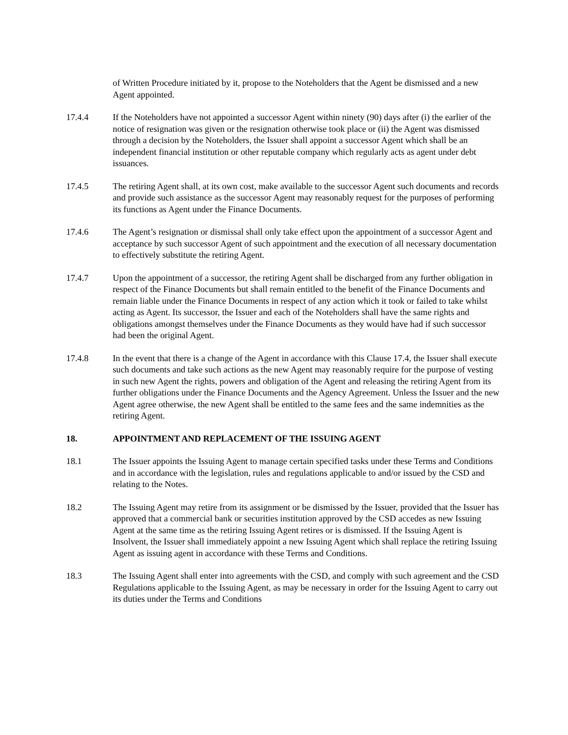of Written Procedure initiated by it, propose to the Noteholders that the Agent be dismissed and a new Agent appointed.
17.4.4 If the Noteholders have not appointed a successor Agent within ninety (90) days after (i) the earlier of the notice of resignation was given or the resignation otherwise took place or (ii) the Agent was dismissed through a decision by the Noteholders, the Issuer shall appoint a successor Agent which shall be an independent financial institution or other reputable company which regularly acts as agent under debt issuances.
17.4.5 The retiring Agent shall, at its own cost, make available to the successor Agent such documents and records and provide such assistance as the successor Agent may reasonably request for the purposes of performing its functions as Agent under the Finance Documents.
17.4.6 The Agent’s resignation or dismissal shall only take effect upon the appointment of a successor Agent and acceptance by such successor Agent of such appointment and the execution of all necessary documentation to effectively substitute the retiring Agent.
17.4.7 Upon the appointment of a successor, the retiring Agent shall be discharged from any further obligation in respect of the Finance Documents but shall remain entitled to the benefit of the Finance Documents and remain liable under the Finance Documents in respect of any action which it took or failed to take whilst acting as Agent. Its successor, the Issuer and each of the Noteholders shall have the same rights and obligations amongst themselves under the Finance Documents as they would have had if such successor had been the original Agent.
17.4.8 In the event that there is a change of the Agent in accordance with this Clause 17.4, the Issuer shall execute such documents and take such actions as the new Agent may reasonably require for the purpose of vesting in such new Agent the rights, powers and obligation of the Agent and releasing the retiring Agent from its further obligations under the Finance Documents and the Agency Agreement. Unless the Issuer and the new Agent agree otherwise, the new Agent shall be entitled to the same fees and the same indemnities as the retiring Agent.
18. APPOINTMENT AND REPLACEMENT OF THE ISSUING AGENT
18.1 The Issuer appoints the Issuing Agent to manage certain specified tasks under these Terms and Conditions and in accordance with the legislation, rules and regulations applicable to and/or issued by the CSD and relating to the Notes.
18.2 The Issuing Agent may retire from its assignment or be dismissed by the Issuer, provided that the Issuer has approved that a commercial bank or securities institution approved by the CSD accedes as new Issuing Agent at the same time as the retiring Issuing Agent retires or is dismissed. If the Issuing Agent is Insolvent, the Issuer shall immediately appoint a new Issuing Agent which shall replace the retiring Issuing Agent as issuing agent in accordance with these Terms and Conditions.
18.3 The Issuing Agent shall enter into agreements with the CSD, and comply with such agreement and the CSD Regulations applicable to the Issuing Agent, as may be necessary in order for the Issuing Agent to carry out its duties under the Terms and Conditions